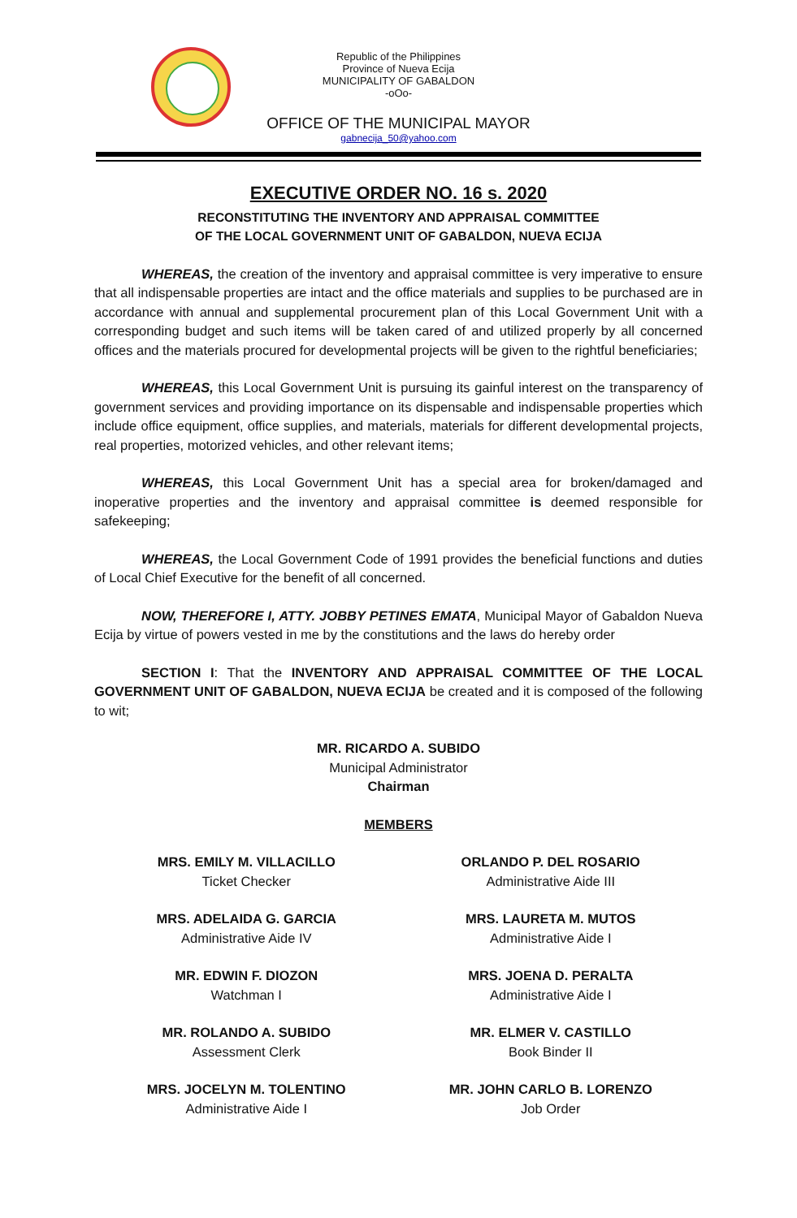Republic of the Philippines
Province of Nueva Ecija
MUNICIPALITY OF GABALDON
-oOo-
OFFICE OF THE MUNICIPAL MAYOR
gabnecija_50@yahoo.com
EXECUTIVE ORDER NO. 16 s. 2020
RECONSTITUTING THE INVENTORY AND APPRAISAL COMMITTEE
OF THE LOCAL GOVERNMENT UNIT OF GABALDON, NUEVA ECIJA
WHEREAS, the creation of the inventory and appraisal committee is very imperative to ensure that all indispensable properties are intact and the office materials and supplies to be purchased are in accordance with annual and supplemental procurement plan of this Local Government Unit with a corresponding budget and such items will be taken cared of and utilized properly by all concerned offices and the materials procured for developmental projects will be given to the rightful beneficiaries;
WHEREAS, this Local Government Unit is pursuing its gainful interest on the transparency of government services and providing importance on its dispensable and indispensable properties which include office equipment, office supplies, and materials, materials for different developmental projects, real properties, motorized vehicles, and other relevant items;
WHEREAS, this Local Government Unit has a special area for broken/damaged and inoperative properties and the inventory and appraisal committee is deemed responsible for safekeeping;
WHEREAS, the Local Government Code of 1991 provides the beneficial functions and duties of Local Chief Executive for the benefit of all concerned.
NOW, THEREFORE I, ATTY. JOBBY PETINES EMATA, Municipal Mayor of Gabaldon Nueva Ecija by virtue of powers vested in me by the constitutions and the laws do hereby order
SECTION I: That the INVENTORY AND APPRAISAL COMMITTEE OF THE LOCAL GOVERNMENT UNIT OF GABALDON, NUEVA ECIJA be created and it is composed of the following to wit;
MR. RICARDO A. SUBIDO
Municipal Administrator
Chairman
MEMBERS
MRS. EMILY M. VILLACILLO
Ticket Checker
ORLANDO P. DEL ROSARIO
Administrative Aide III
MRS. ADELAIDA G. GARCIA
Administrative Aide IV
MRS. LAURETA M. MUTOS
Administrative Aide I
MR. EDWIN F. DIOZON
Watchman I
MRS. JOENA D. PERALTA
Administrative Aide I
MR. ROLANDO A. SUBIDO
Assessment Clerk
MR. ELMER V. CASTILLO
Book Binder II
MRS. JOCELYN M. TOLENTINO
Administrative Aide I
MR. JOHN CARLO B. LORENZO
Job Order